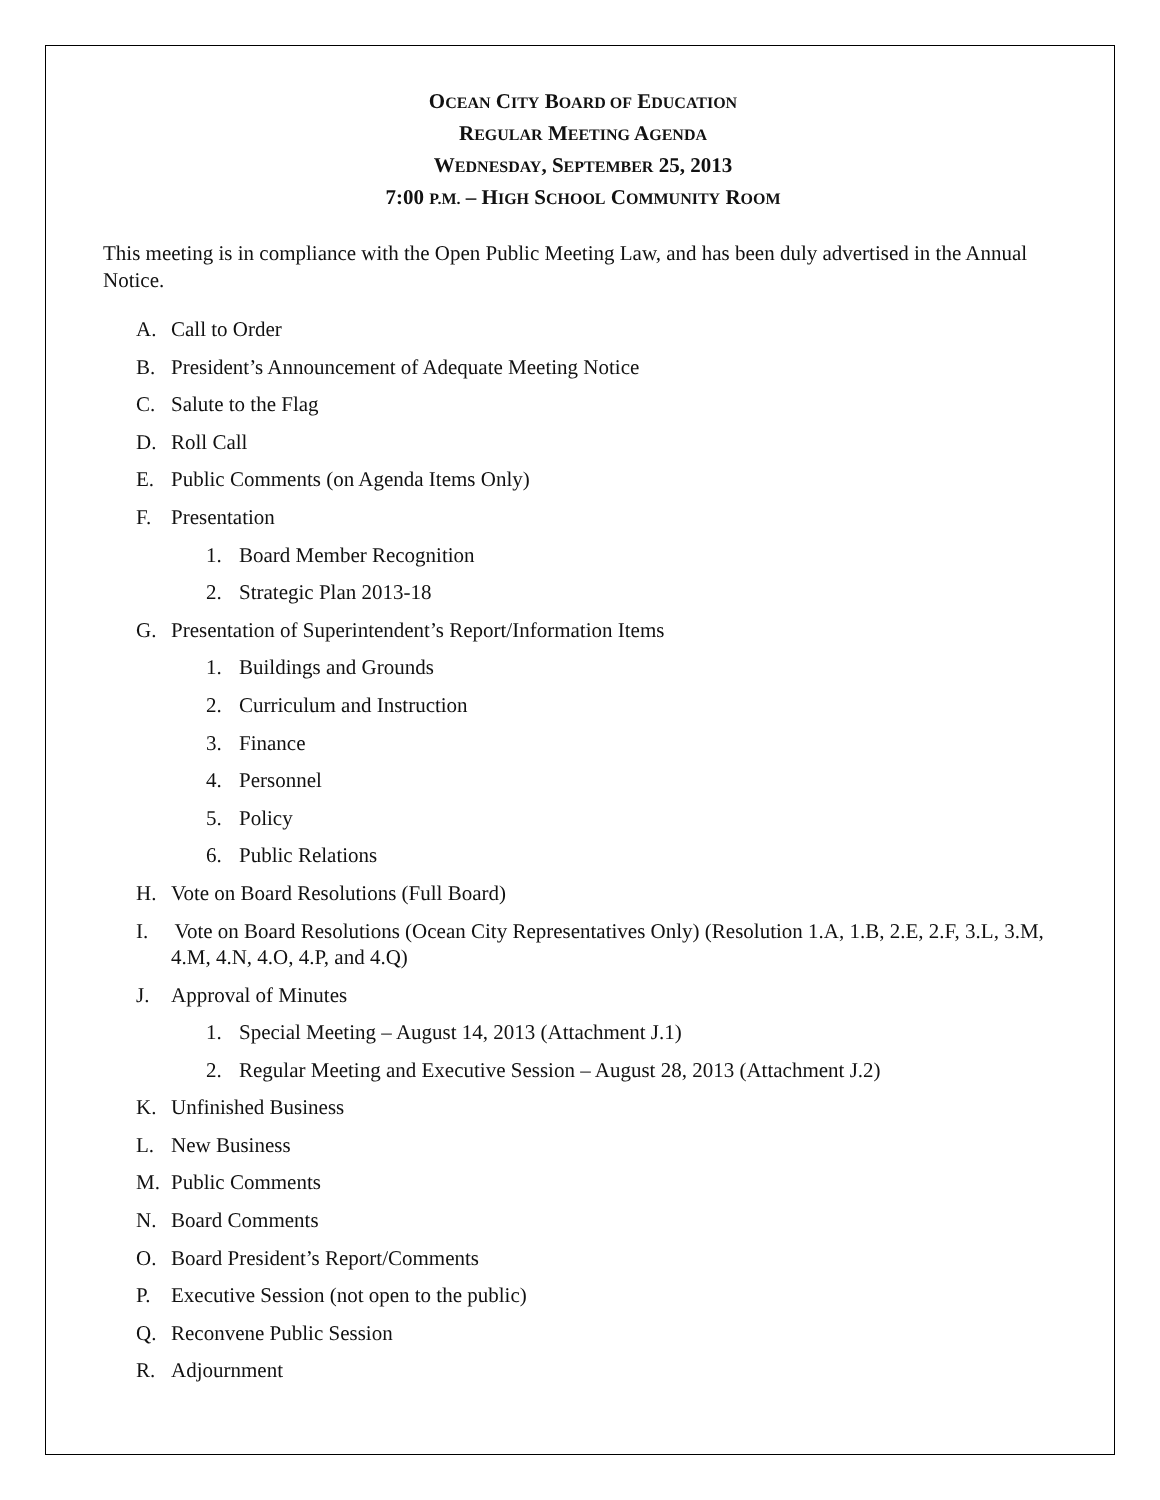OCEAN CITY BOARD OF EDUCATION
REGULAR MEETING AGENDA
WEDNESDAY, SEPTEMBER 25, 2013
7:00 P.M. – HIGH SCHOOL COMMUNITY ROOM
This meeting is in compliance with the Open Public Meeting Law, and has been duly advertised in the Annual Notice.
A. Call to Order
B. President’s Announcement of Adequate Meeting Notice
C. Salute to the Flag
D. Roll Call
E. Public Comments (on Agenda Items Only)
F. Presentation
1. Board Member Recognition
2. Strategic Plan 2013-18
G. Presentation of Superintendent’s Report/Information Items
1. Buildings and Grounds
2. Curriculum and Instruction
3. Finance
4. Personnel
5. Policy
6. Public Relations
H. Vote on Board Resolutions (Full Board)
I. Vote on Board Resolutions (Ocean City Representatives Only) (Resolution 1.A, 1.B, 2.E, 2.F, 3.L, 3.M, 4.M, 4.N, 4.O, 4.P, and 4.Q)
J. Approval of Minutes
1. Special Meeting – August 14, 2013 (Attachment J.1)
2. Regular Meeting and Executive Session – August 28, 2013 (Attachment J.2)
K. Unfinished Business
L. New Business
M. Public Comments
N. Board Comments
O. Board President’s Report/Comments
P. Executive Session (not open to the public)
Q. Reconvene Public Session
R. Adjournment